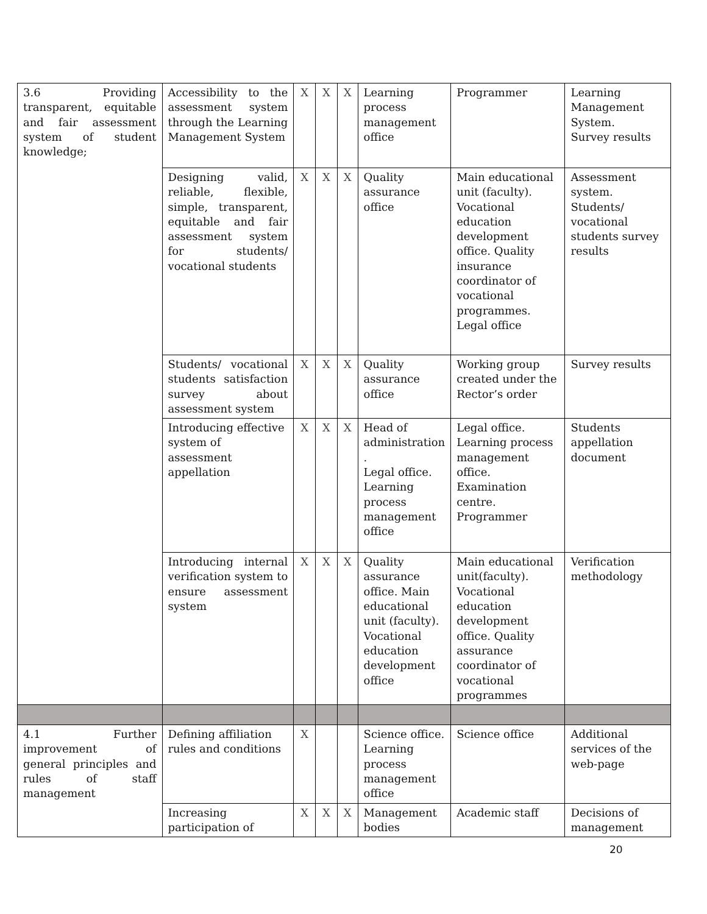| 3.6 Providing transparent, equitable and fair assessment system of student knowledge; | Accessibility to the assessment system through the Learning Management System | X | X | X | Learning process management office | Programmer | Learning Management System. Survey results |
| | Designing valid, reliable, flexible, simple, transparent, equitable and fair assessment system for students/ vocational students | X | X | X | Quality assurance office | Main educational unit (faculty). Vocational education development office. Quality insurance coordinator of vocational programmes. Legal office | Assessment system. Students/ vocational students survey results |
| | Students/ vocational students satisfaction survey about assessment system | X | X | X | Quality assurance office | Working group created under the Rector’s order | Survey results |
| | Introducing effective system of assessment appellation | X | X | X | Head of administration . Legal office. Learning process management office | Legal office. Learning process management office. Examination centre. Programmer | Students appellation document |
| | Introducing internal verification system to ensure assessment system | X | X | X | Quality assurance office. Main educational unit (faculty). Vocational education development office | Main educational unit(faculty). Vocational education development office. Quality assurance coordinator of vocational programmes | Verification methodology |
| 4.1 Further improvement of general principles and rules of staff management | Defining affiliation rules and conditions | X | | | Science office. Learning process management office | Science office | Additional services of the web-page |
| | Increasing participation of | X | X | X | Management bodies | Academic staff | Decisions of management |
20